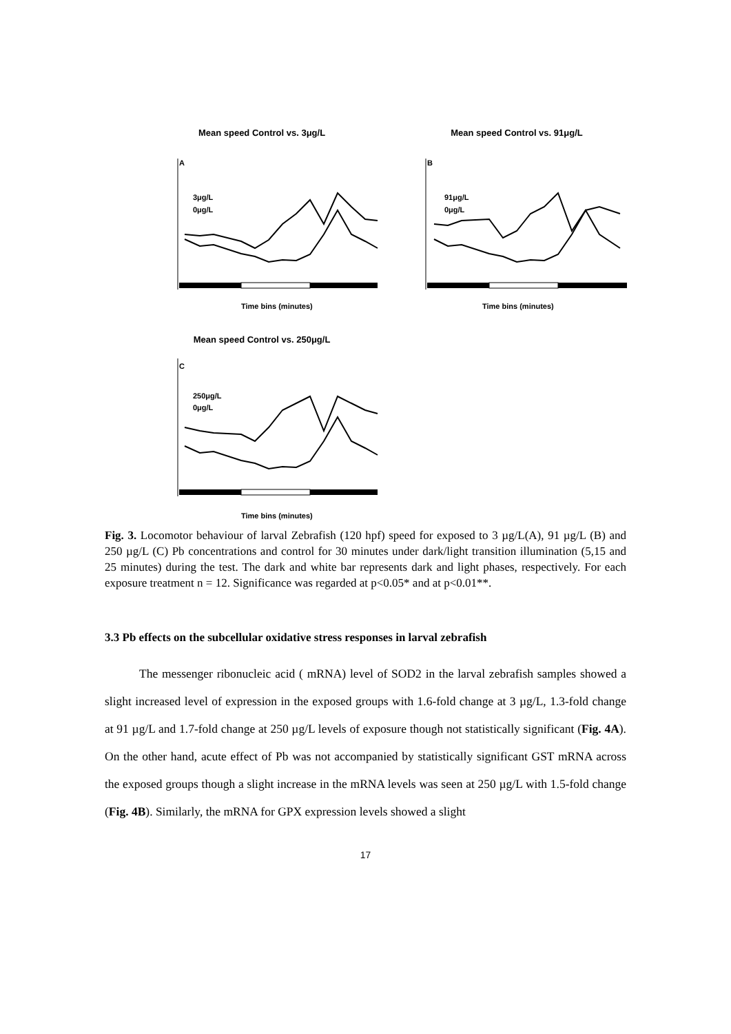Mean speed Control vs. 3μg/L
A
3μg/L
0μg/L
Time bins (minutes)
Mean speed Control vs. 91μg/L
B
91μg/L
0μg/L
Time bins (minutes)
Mean speed Control vs. 250μg/L
C
250μg/L
0μg/L
Time bins (minutes)
Fig. 3. Locomotor behaviour of larval Zebrafish (120 hpf) speed for exposed to 3 µg/L(A), 91 µg/L (B) and 250 µg/L (C) Pb concentrations and control for 30 minutes under dark/light transition illumination (5,15 and 25 minutes) during the test. The dark and white bar represents dark and light phases, respectively. For each exposure treatment n = 12. Significance was regarded at p<0.05* and at p<0.01**.
3.3 Pb effects on the subcellular oxidative stress responses in larval zebrafish
The messenger ribonucleic acid ( mRNA) level of SOD2 in the larval zebrafish samples showed a slight increased level of expression in the exposed groups with 1.6-fold change at 3 µg/L, 1.3-fold change at 91 µg/L and 1.7-fold change at 250 µg/L levels of exposure though not statistically significant (Fig. 4A). On the other hand, acute effect of Pb was not accompanied by statistically significant GST mRNA across the exposed groups though a slight increase in the mRNA levels was seen at 250 µg/L with 1.5-fold change (Fig. 4B). Similarly, the mRNA for GPX expression levels showed a slight
17